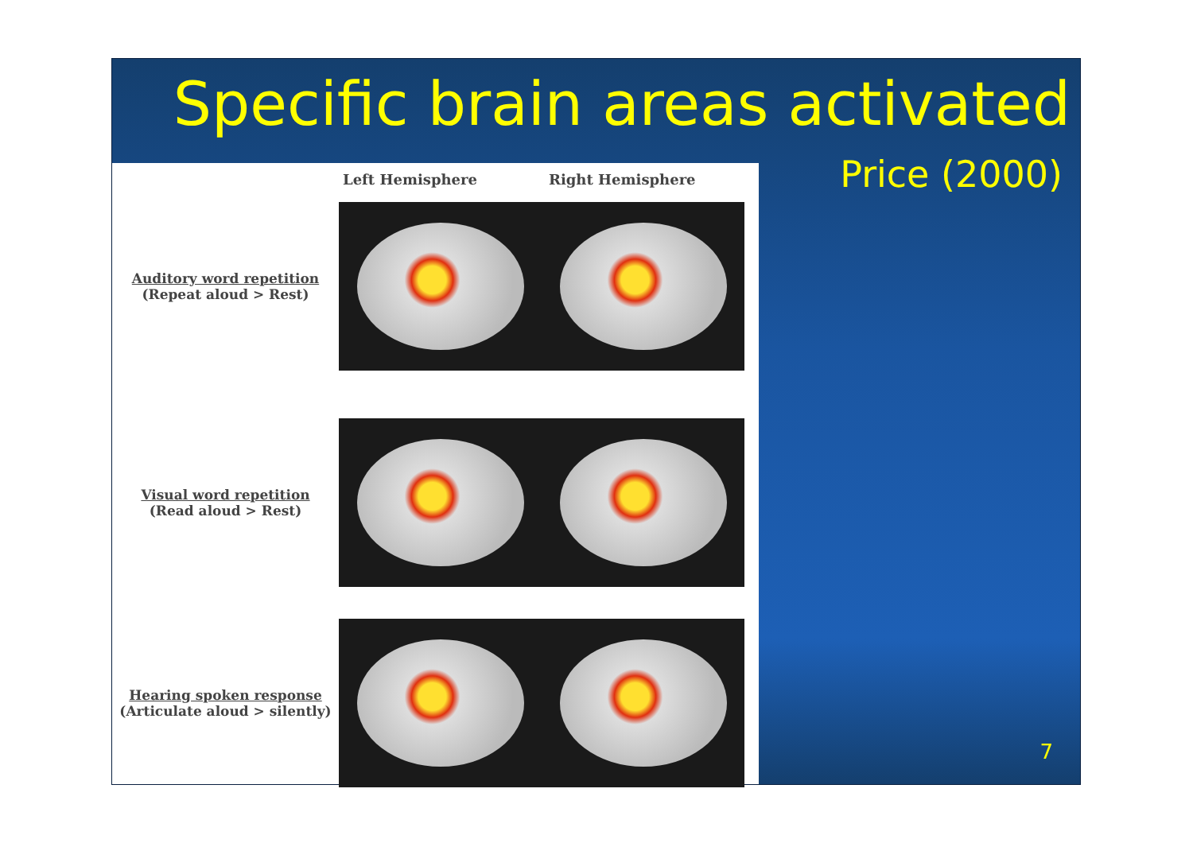Specific brain areas activated
Price (2000)
Left Hemisphere Right Hemisphere
Auditory word repetition
(Repeat aloud > Rest)
Visual word repetition
(Read aloud > Rest)
Hearing spoken response
(Articulate aloud > silently)
7